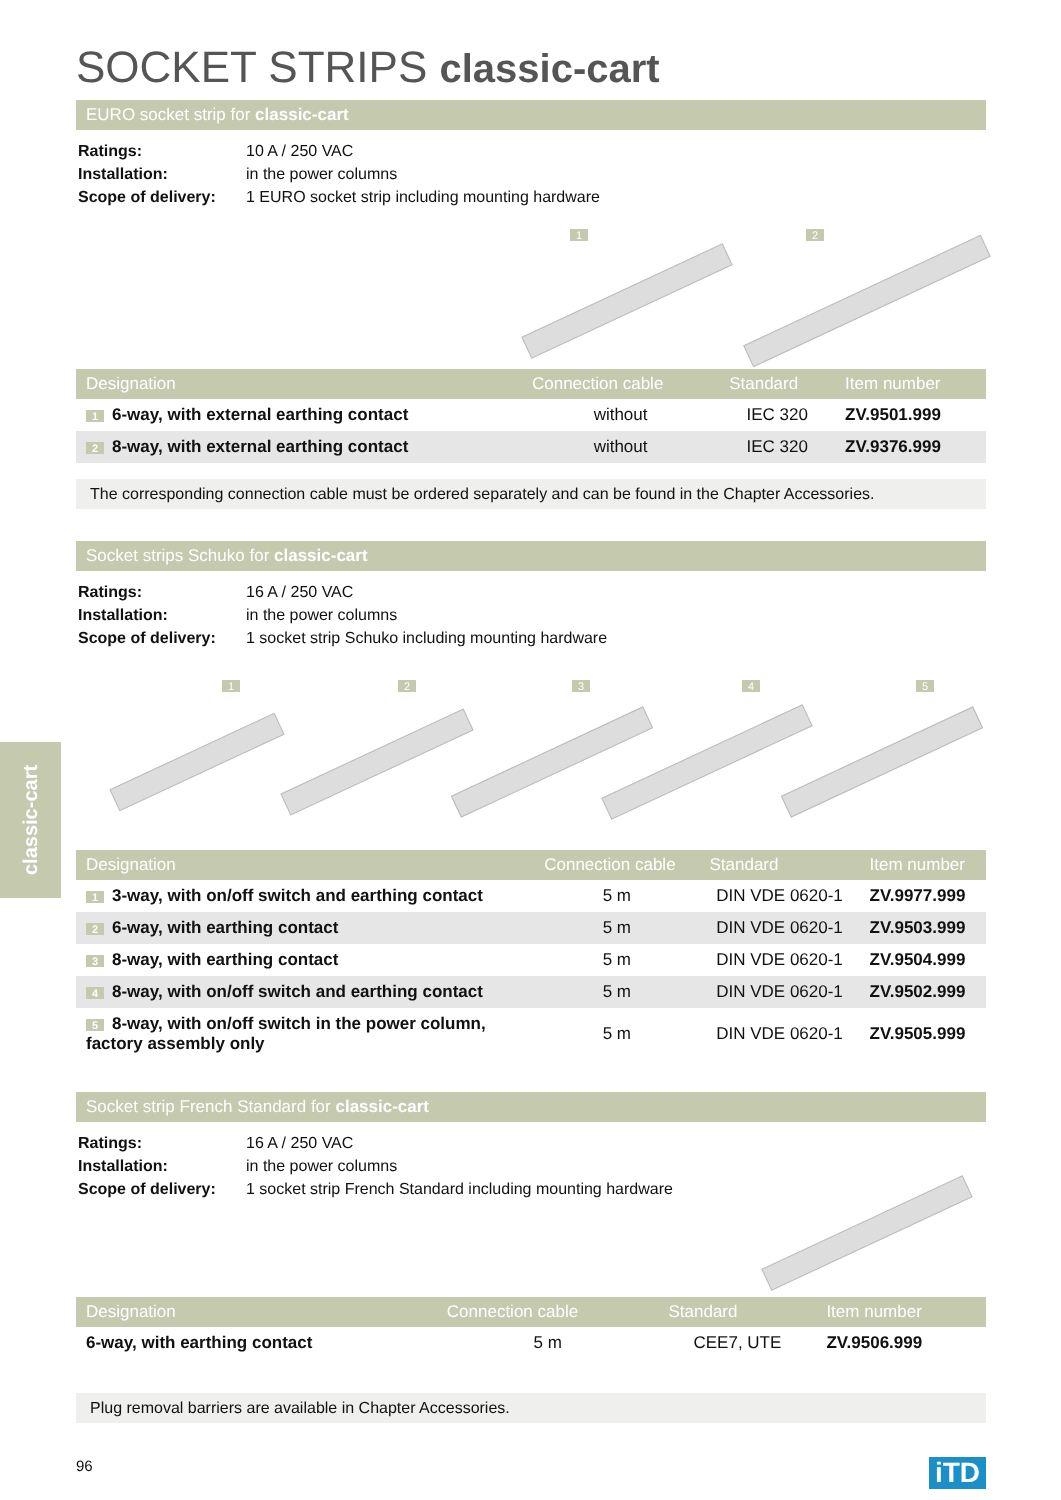classic-cart
SOCKET STRIPS classic-cart
EURO socket strip for classic-cart
| Ratings: | 10 A / 250 VAC |
| Installation: | in the power columns |
| Scope of delivery: | 1 EURO socket strip including mounting hardware |
1 2
| Designation | Connection cable | Standard | Item number |
| --- | --- | --- | --- |
| 1 6-way, with external earthing contact | without | IEC 320 | ZV.9501.999 |
| 2 8-way, with external earthing contact | without | IEC 320 | ZV.9376.999 |
The corresponding connection cable must be ordered separately and can be found in the Chapter Accessories.
Socket strips Schuko for classic-cart
| Ratings: | 16 A / 250 VAC |
| Installation: | in the power columns |
| Scope of delivery: | 1 socket strip Schuko including mounting hardware |
1 2 3 4 5
| Designation | Connection cable | Standard | Item number |
| --- | --- | --- | --- |
| 1 3-way, with on/off switch and earthing contact | 5 m | DIN VDE 0620-1 | ZV.9977.999 |
| 2 6-way, with earthing contact | 5 m | DIN VDE 0620-1 | ZV.9503.999 |
| 3 8-way, with earthing contact | 5 m | DIN VDE 0620-1 | ZV.9504.999 |
| 4 8-way, with on/off switch and earthing contact | 5 m | DIN VDE 0620-1 | ZV.9502.999 |
| 5 8-way, with on/off switch in the power column, factory assembly only | 5 m | DIN VDE 0620-1 | ZV.9505.999 |
Socket strip French Standard for classic-cart
| Ratings: | 16 A / 250 VAC |
| Installation: | in the power columns |
| Scope of delivery: | 1 socket strip French Standard including mounting hardware |
| Designation | Connection cable | Standard | Item number |
| --- | --- | --- | --- |
| 6-way, with earthing contact | 5 m | CEE7, UTE | ZV.9506.999 |
Plug removal barriers are available in Chapter Accessories.
96 iTD